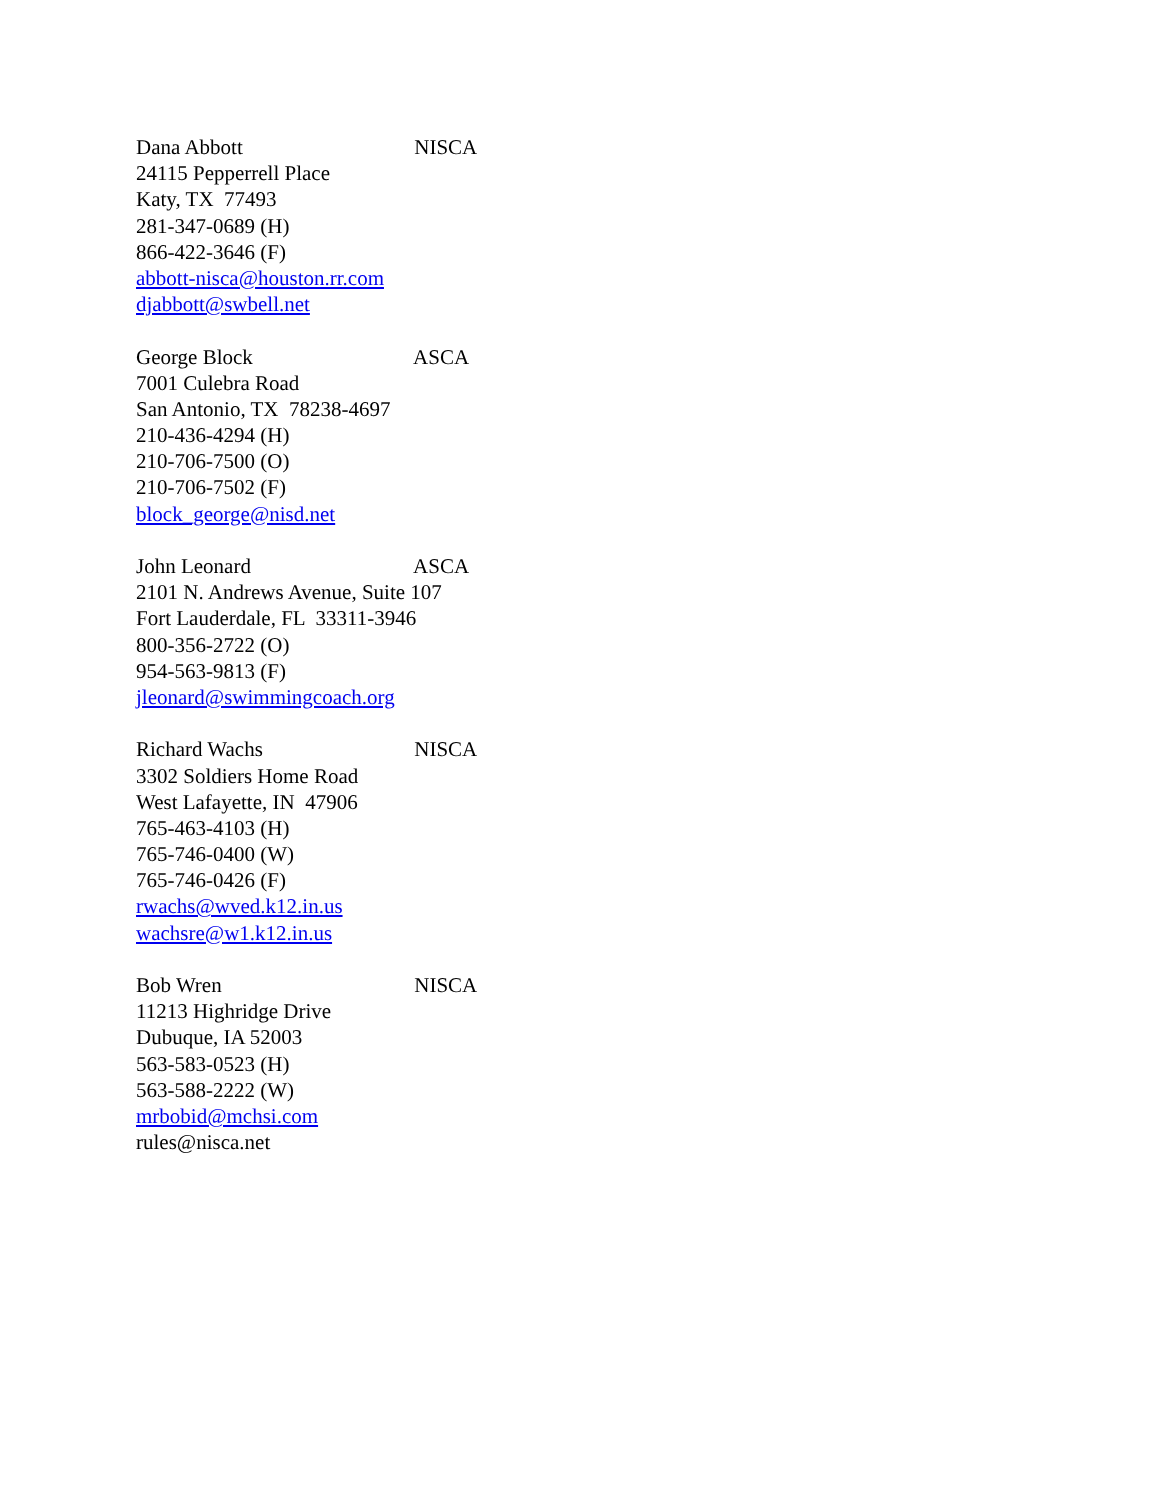Dana Abbott NISCA
24115 Pepperrell Place
Katy, TX 77493
281-347-0689 (H)
866-422-3646 (F)
abbott-nisca@houston.rr.com
djabbott@swbell.net
George Block ASCA
7001 Culebra Road
San Antonio, TX 78238-4697
210-436-4294 (H)
210-706-7500 (O)
210-706-7502 (F)
block_george@nisd.net
John Leonard ASCA
2101 N. Andrews Avenue, Suite 107
Fort Lauderdale, FL 33311-3946
800-356-2722 (O)
954-563-9813 (F)
jleonard@swimmingcoach.org
Richard Wachs NISCA
3302 Soldiers Home Road
West Lafayette, IN 47906
765-463-4103 (H)
765-746-0400 (W)
765-746-0426 (F)
rwachs@wved.k12.in.us
wachsre@w1.k12.in.us
Bob Wren NISCA
11213 Highridge Drive
Dubuque, IA 52003
563-583-0523 (H)
563-588-2222 (W)
mrbobid@mchsi.com
rules@nisca.net